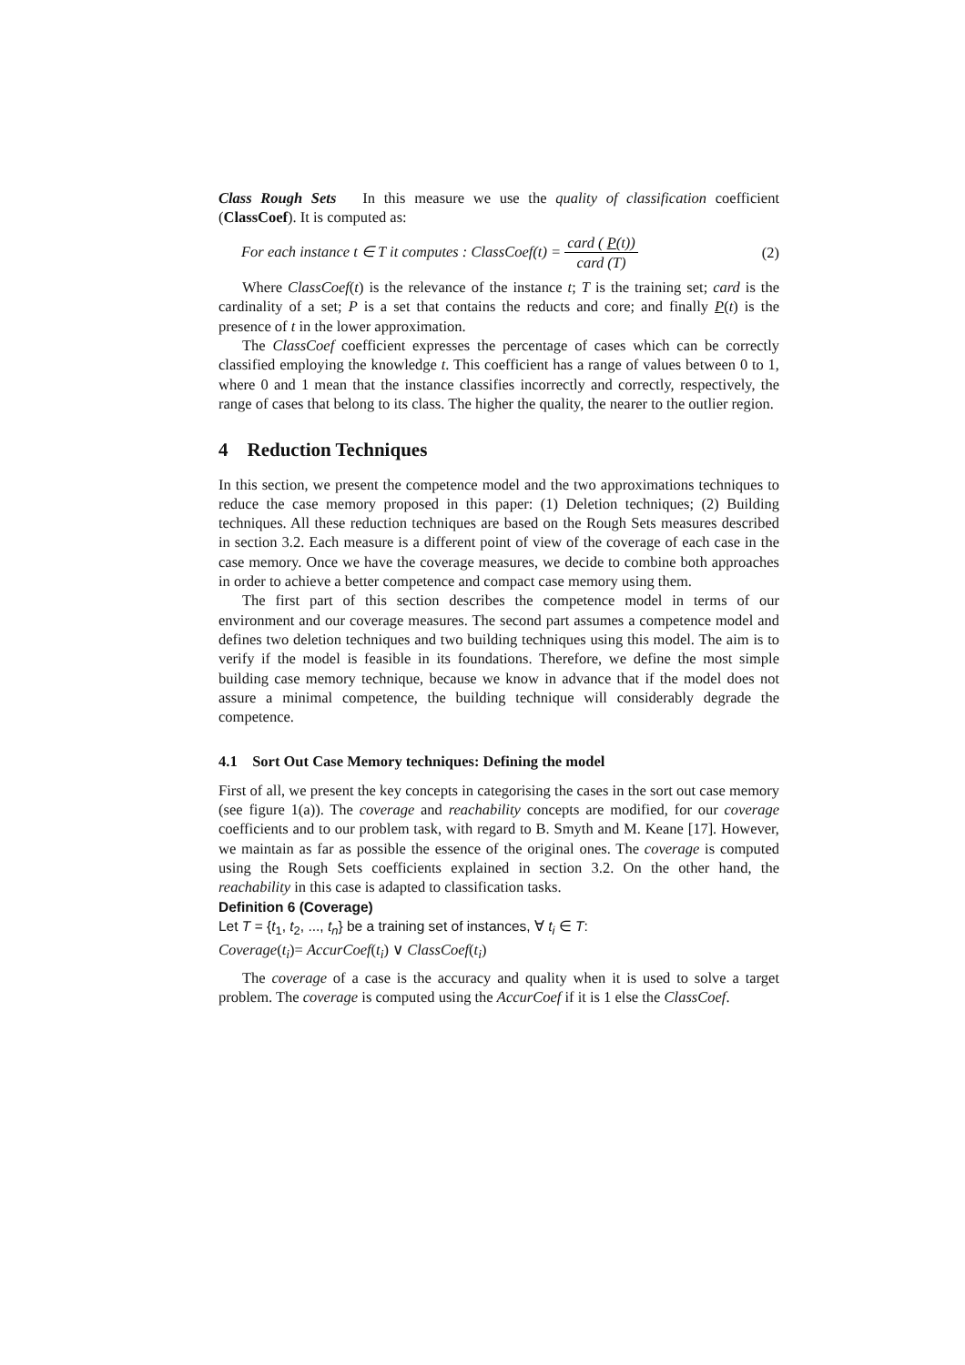Class Rough Sets In this measure we use the quality of classification coefficient (ClassCoef). It is computed as:
For each instance t ∈ T it computes : ClassCoef(t) = card ( P(t)) card (T) (2)
Where ClassCoef(t) is the relevance of the instance t; T is the training set; card is the cardinality of a set; P is a set that contains the reducts and core; and finally P(t) is the presence of t in the lower approximation.
The ClassCoef coefficient expresses the percentage of cases which can be correctly classified employing the knowledge t. This coefficient has a range of values between 0 to 1, where 0 and 1 mean that the instance classifies incorrectly and correctly, respectively, the range of cases that belong to its class. The higher the quality, the nearer to the outlier region.
4 Reduction Techniques
In this section, we present the competence model and the two approximations techniques to reduce the case memory proposed in this paper: (1) Deletion techniques; (2) Building techniques. All these reduction techniques are based on the Rough Sets measures described in section 3.2. Each measure is a different point of view of the coverage of each case in the case memory. Once we have the coverage measures, we decide to combine both approaches in order to achieve a better competence and compact case memory using them.
The first part of this section describes the competence model in terms of our environment and our coverage measures. The second part assumes a competence model and defines two deletion techniques and two building techniques using this model. The aim is to verify if the model is feasible in its foundations. Therefore, we define the most simple building case memory technique, because we know in advance that if the model does not assure a minimal competence, the building technique will considerably degrade the competence.
4.1 Sort Out Case Memory techniques: Defining the model
First of all, we present the key concepts in categorising the cases in the sort out case memory (see figure 1(a)). The coverage and reachability concepts are modified, for our coverage coefficients and to our problem task, with regard to B. Smyth and M. Keane [17]. However, we maintain as far as possible the essence of the original ones. The coverage is computed using the Rough Sets coefficients explained in section 3.2. On the other hand, the reachability in this case is adapted to classification tasks.
Definition 6 (Coverage)
Let T = {t<sub>1</sub>, t<sub>2</sub>, ..., t<sub>n</sub>} be a training set of instances, ∀ t<sub>i</sub> ∈ T:
Coverage(t<sub>i</sub>)= AccurCoef(t<sub>i</sub>) ∨ ClassCoef(t<sub>i</sub>)
The coverage of a case is the accuracy and quality when it is used to solve a target problem. The coverage is computed using the AccurCoef if it is 1 else the ClassCoef.